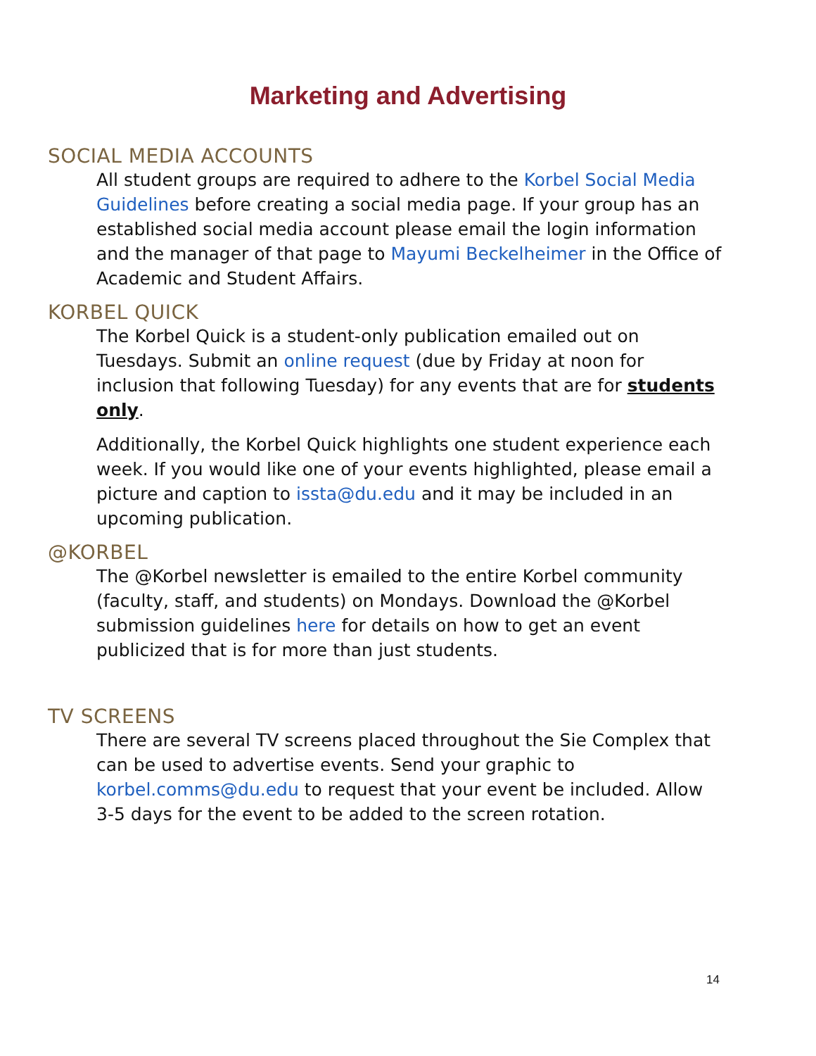Marketing and Advertising
SOCIAL MEDIA ACCOUNTS
All student groups are required to adhere to the Korbel Social Media Guidelines before creating a social media page. If your group has an established social media account please email the login information and the manager of that page to Mayumi Beckelheimer in the Office of Academic and Student Affairs.
KORBEL QUICK
The Korbel Quick is a student-only publication emailed out on Tuesdays. Submit an online request (due by Friday at noon for inclusion that following Tuesday) for any events that are for students only.
Additionally, the Korbel Quick highlights one student experience each week. If you would like one of your events highlighted, please email a picture and caption to issta@du.edu and it may be included in an upcoming publication.
@KORBEL
The @Korbel newsletter is emailed to the entire Korbel community (faculty, staff, and students) on Mondays. Download the @Korbel submission guidelines here for details on how to get an event publicized that is for more than just students.
TV SCREENS
There are several TV screens placed throughout the Sie Complex that can be used to advertise events. Send your graphic to korbel.comms@du.edu to request that your event be included. Allow 3-5 days for the event to be added to the screen rotation.
14